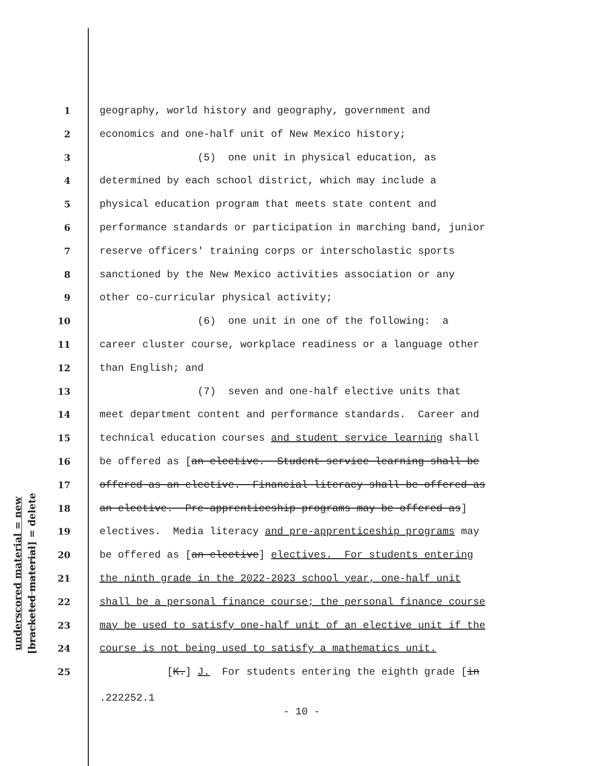underscored material = new
[bracketed material] = delete
1 geography, world history and geography, government and
2 economics and one-half unit of New Mexico history;
3 (5) one unit in physical education, as
4 determined by each school district, which may include a
5 physical education program that meets state content and
6 performance standards or participation in marching band, junior
7 reserve officers' training corps or interscholastic sports
8 sanctioned by the New Mexico activities association or any
9 other co-curricular physical activity;
10 (6) one unit in one of the following: a
11 career cluster course, workplace readiness or a language other
12 than English; and
13 (7) seven and one-half elective units that
14 meet department content and performance standards. Career and
15 technical education courses and student service learning shall
16 be offered as [an elective. Student service learning shall be
17 offered as an elective. Financial literacy shall be offered as
18 an elective. Pre-apprenticeship programs may be offered as]
19 electives. Media literacy and pre-apprenticeship programs may
20 be offered as [an elective] electives. For students entering
21 the ninth grade in the 2022-2023 school year, one-half unit
22 shall be a personal finance course; the personal finance course
23 may be used to satisfy one-half unit of an elective unit if the
24 course is not being used to satisfy a mathematics unit.
25 [K.] J. For students entering the eighth grade [in
.222252.1
- 10 -